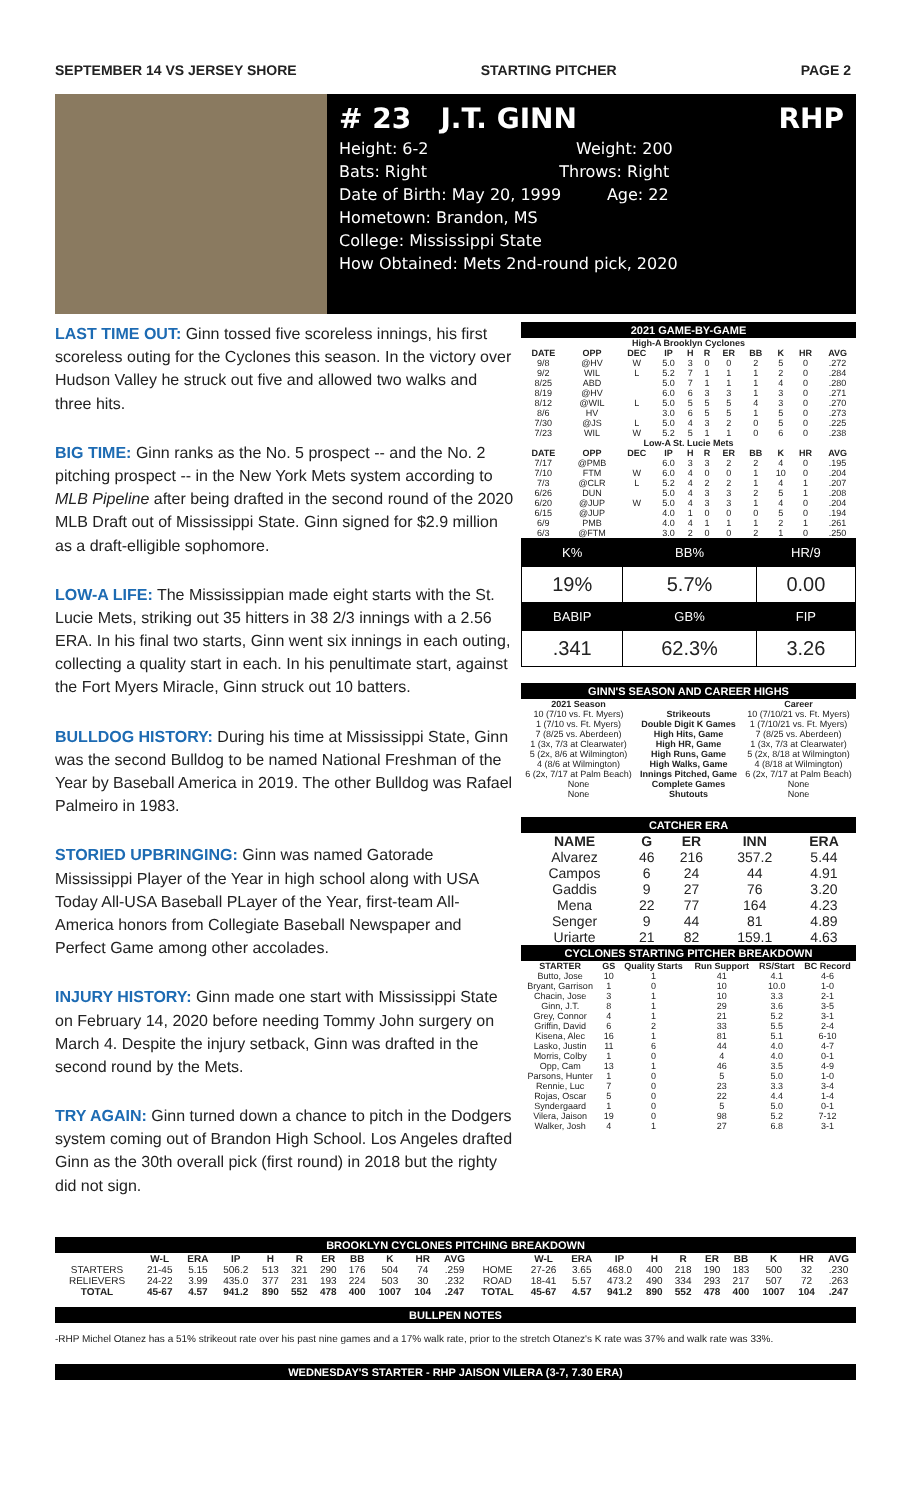SEPTEMBER 14 VS JERSEY SHORE STARTING PITCHER PAGE 2
# 23 J.T. GINN RHP
Height: 6-2 Weight: 200
Bats: Right Throws: Right
Date of Birth: May 20, 1999 Age: 22
Hometown: Brandon, MS
College: Mississippi State
How Obtained: Mets 2nd-round pick, 2020
LAST TIME OUT: Ginn tossed five scoreless innings, his first scoreless outing for the Cyclones this season. In the victory over Hudson Valley he struck out five and allowed two walks and three hits.
BIG TIME: Ginn ranks as the No. 5 prospect -- and the No. 2 pitching prospect -- in the New York Mets system according to MLB Pipeline after being drafted in the second round of the 2020 MLB Draft out of Mississippi State. Ginn signed for $2.9 million as a draft-elligible sophomore.
LOW-A LIFE: The Mississippian made eight starts with the St. Lucie Mets, striking out 35 hitters in 38 2/3 innings with a 2.56 ERA. In his final two starts, Ginn went six innings in each outing, collecting a quality start in each. In his penultimate start, against the Fort Myers Miracle, Ginn struck out 10 batters.
BULLDOG HISTORY: During his time at Mississippi State, Ginn was the second Bulldog to be named National Freshman of the Year by Baseball America in 2019. The other Bulldog was Rafael Palmeiro in 1983.
STORIED UPBRINGING: Ginn was named Gatorade Mississippi Player of the Year in high school along with USA Today All-USA Baseball PLayer of the Year, first-team All-America honors from Collegiate Baseball Newspaper and Perfect Game among other accolades.
INJURY HISTORY: Ginn made one start with Mississippi State on February 14, 2020 before needing Tommy John surgery on March 4. Despite the injury setback, Ginn was drafted in the second round by the Mets.
TRY AGAIN: Ginn turned down a chance to pitch in the Dodgers system coming out of Brandon High School. Los Angeles drafted Ginn as the 30th overall pick (first round) in 2018 but the righty did not sign.
2021 GAME-BY-GAME
| High-A Brooklyn Cyclones | | | | | | | | | | |
| --- | --- | --- | --- | --- | --- | --- | --- | --- | --- | --- |
| DATE | OPP | DEC | IP | H | R | ER | BB | K | HR | AVG |
| 9/8 | @HV | W | 5.0 | 3 | 0 | 0 | 2 | 5 | 0 | .272 |
| 9/2 | WIL | L | 5.2 | 7 | 1 | 1 | 1 | 2 | 0 | .284 |
| 8/25 | ABD | | 5.0 | 7 | 1 | 1 | 1 | 4 | 0 | .280 |
| 8/19 | @HV | | 6.0 | 6 | 3 | 3 | 1 | 3 | 0 | .271 |
| 8/12 | @WIL | L | 5.0 | 5 | 5 | 5 | 4 | 3 | 0 | .270 |
| 8/6 | HV | | 3.0 | 6 | 5 | 5 | 1 | 5 | 0 | .273 |
| 7/30 | @JS | L | 5.0 | 4 | 3 | 2 | 0 | 5 | 0 | .225 |
| 7/23 | WIL | W | 5.2 | 5 | 1 | 1 | 0 | 6 | 0 | .238 |
| Low-A St. Lucie Mets | | | | | | | | | | |
| DATE | OPP | DEC | IP | H | R | ER | BB | K | HR | AVG |
| 7/17 | @PMB | | 6.0 | 3 | 3 | 2 | 2 | 4 | 0 | .195 |
| 7/10 | FTM | W | 6.0 | 4 | 0 | 0 | 1 | 10 | 0 | .204 |
| 7/3 | @CLR | L | 5.2 | 4 | 2 | 2 | 1 | 4 | 1 | .207 |
| 6/26 | DUN | | 5.0 | 4 | 3 | 3 | 2 | 5 | 1 | .208 |
| 6/20 | @JUP | W | 5.0 | 4 | 3 | 3 | 1 | 4 | 0 | .204 |
| 6/15 | @JUP | | 4.0 | 1 | 0 | 0 | 0 | 5 | 0 | .194 |
| 6/9 | PMB | | 4.0 | 4 | 1 | 1 | 1 | 2 | 1 | .261 |
| 6/3 | @FTM | | 3.0 | 2 | 0 | 0 | 2 | 1 | 0 | .250 |
| K% | BB% | HR/9 |
| 19% | 5.7% | 0.00 |
| BABIP | GB% | FIP |
| .341 | 62.3% | 3.26 |
GINN'S SEASON AND CAREER HIGHS
| 2021 Season | | Career |
| --- | --- | --- |
| 10 (7/10 vs. Ft. Myers) | Strikeouts | 10 (7/10/21 vs. Ft. Myers) |
| 1 (7/10 vs. Ft. Myers) | Double Digit K Games | 1 (7/10/21 vs. Ft. Myers) |
| 7 (8/25 vs. Aberdeen) | High Hits, Game | 7 (8/25 vs. Aberdeen) |
| 1 (3x, 7/3 at Clearwater) | High HR, Game | 1 (3x, 7/3 at Clearwater) |
| 5 (2x, 8/6 at Wilmington) | High Runs, Game | 5 (2x, 8/18 at Wilmington) |
| 4 (8/6 at Wilmington) | High Walks, Game | 4 (8/18 at Wilmington) |
| 6 (2x, 7/17 at Palm Beach) | Innings Pitched, Game | 6 (2x, 7/17 at Palm Beach) |
| None | Complete Games | None |
| None | Shutouts | None |
CATCHER ERA
| NAME | G | ER | INN | ERA |
| --- | --- | --- | --- | --- |
| Alvarez | 46 | 216 | 357.2 | 5.44 |
| Campos | 6 | 24 | 44 | 4.91 |
| Gaddis | 9 | 27 | 76 | 3.20 |
| Mena | 22 | 77 | 164 | 4.23 |
| Senger | 9 | 44 | 81 | 4.89 |
| Uriarte | 21 | 82 | 159.1 | 4.63 |
CYCLONES STARTING PITCHER BREAKDOWN
| STARTER | GS | Quality Starts | Run Support | RS/Start | BC Record |
| --- | --- | --- | --- | --- | --- |
| Butto, Jose | 10 | 1 | 41 | 4.1 | 4-6 |
| Bryant, Garrison | 1 | 0 | 10 | 10.0 | 1-0 |
| Chacin, Jose | 3 | 1 | 10 | 3.3 | 2-1 |
| Ginn, J.T. | 8 | 1 | 29 | 3.6 | 3-5 |
| Grey, Connor | 4 | 1 | 21 | 5.2 | 3-1 |
| Griffin, David | 6 | 2 | 33 | 5.5 | 2-4 |
| Kisena, Alec | 16 | 1 | 81 | 5.1 | 6-10 |
| Lasko, Justin | 11 | 6 | 44 | 4.0 | 4-7 |
| Morris, Colby | 1 | 0 | 4 | 4.0 | 0-1 |
| Opp, Cam | 13 | 1 | 46 | 3.5 | 4-9 |
| Parsons, Hunter | 1 | 0 | 5 | 5.0 | 1-0 |
| Rennie, Luc | 7 | 0 | 23 | 3.3 | 3-4 |
| Rojas, Oscar | 5 | 0 | 22 | 4.4 | 1-4 |
| Syndergaard | 1 | 0 | 5 | 5.0 | 0-1 |
| Vilera, Jaison | 19 | 0 | 98 | 5.2 | 7-12 |
| Walker, Josh | 4 | 1 | 27 | 6.8 | 3-1 |
BROOKLYN CYCLONES PITCHING BREAKDOWN
| | W-L | ERA | IP | H | R | ER | BB | K | HR | AVG | | W-L | ERA | IP | H | R | ER | BB | K | HR | AVG |
| --- | --- | --- | --- | --- | --- | --- | --- | --- | --- | --- | --- | --- | --- | --- | --- | --- | --- | --- | --- | --- | --- |
| STARTERS | 21-45 | 5.15 | 506.2 | 513 | 321 | 290 | 176 | 504 | 74 | .259 | HOME | 27-26 | 3.65 | 468.0 | 400 | 218 | 190 | 183 | 500 | 32 | .230 |
| RELIEVERS | 24-22 | 3.99 | 435.0 | 377 | 231 | 193 | 224 | 503 | 30 | .232 | ROAD | 18-41 | 5.57 | 473.2 | 490 | 334 | 293 | 217 | 507 | 72 | .263 |
| TOTAL | 45-67 | 4.57 | 941.2 | 890 | 552 | 478 | 400 | 1007 | 104 | .247 | TOTAL | 45-67 | 4.57 | 941.2 | 890 | 552 | 478 | 400 | 1007 | 104 | .247 |
BULLPEN NOTES
-RHP Michel Otanez has a 51% strikeout rate over his past nine games and a 17% walk rate, prior to the stretch Otanez's K rate was 37% and walk rate was 33%.
WEDNESDAY'S STARTER - RHP JAISON VILERA (3-7, 7.30 ERA)